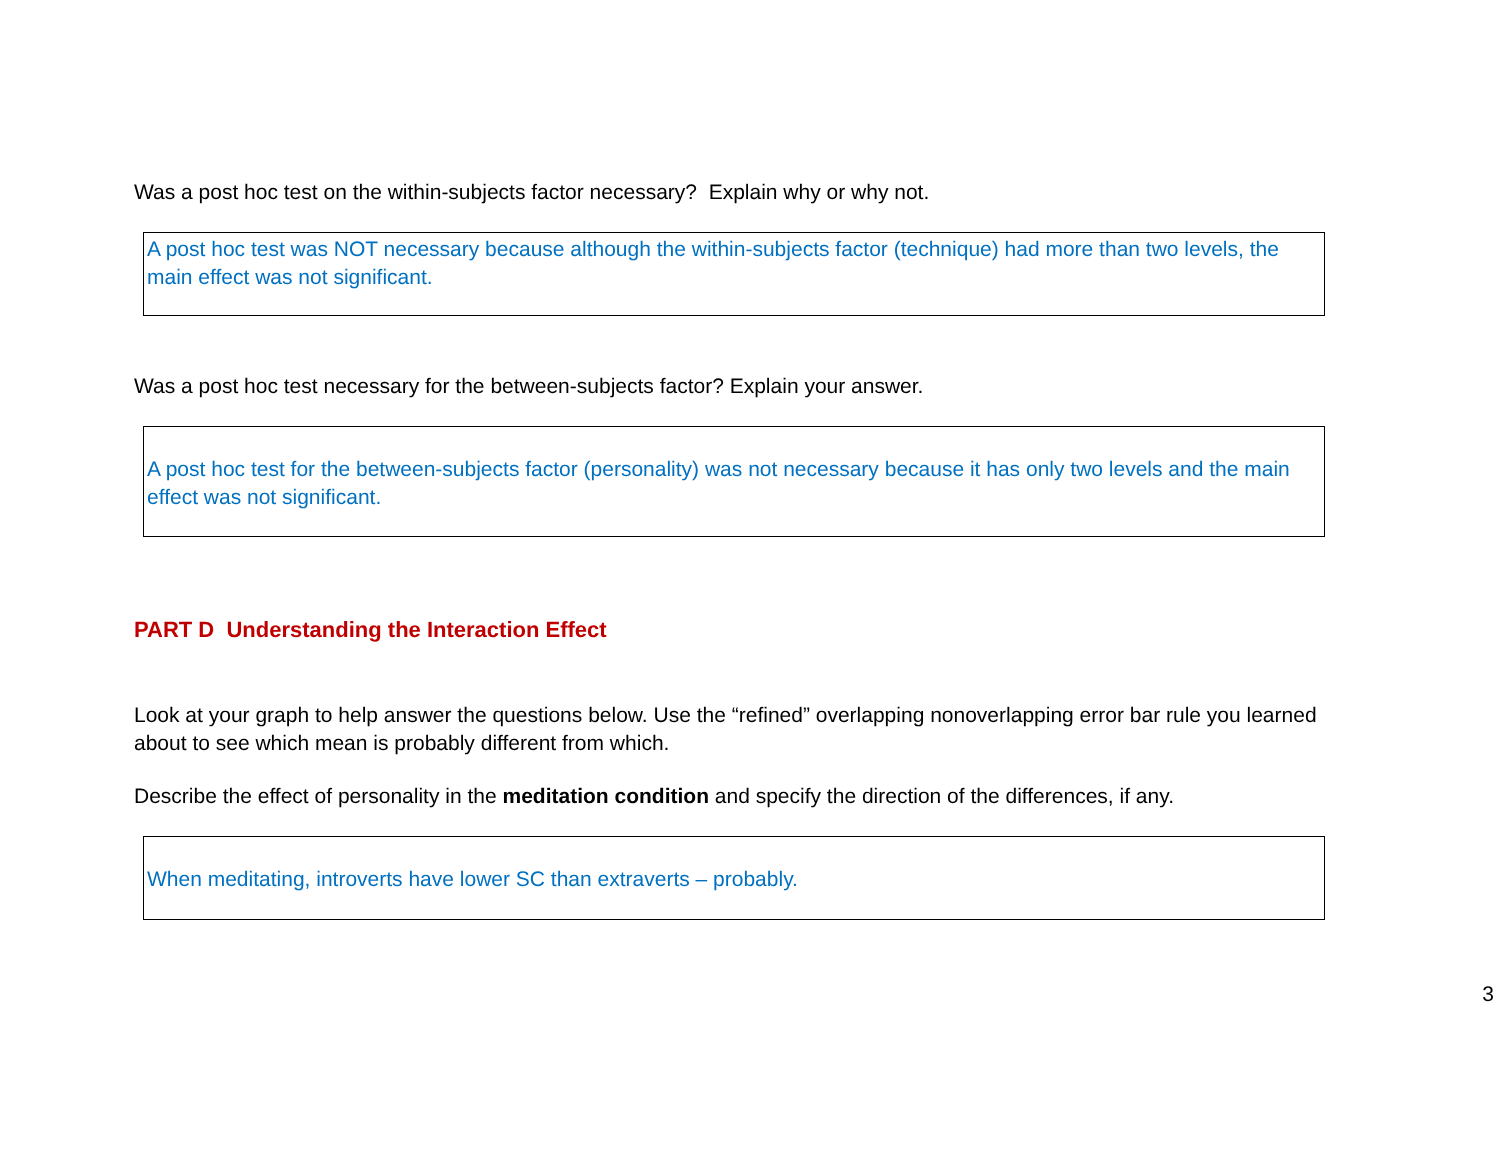Was a post hoc test on the within-subjects factor necessary? Explain why or why not.
A post hoc test was NOT necessary because although the within-subjects factor (technique) had more than two levels, the main effect was not significant.
Was a post hoc test necessary for the between-subjects factor? Explain your answer.
A post hoc test for the between-subjects factor (personality) was not necessary because it has only two levels and the main effect was not significant.
PART D Understanding the Interaction Effect
Look at your graph to help answer the questions below. Use the “refined” overlapping nonoverlapping error bar rule you learned about to see which mean is probably different from which.
Describe the effect of personality in the meditation condition and specify the direction of the differences, if any.
When meditating, introverts have lower SC than extraverts – probably.
3